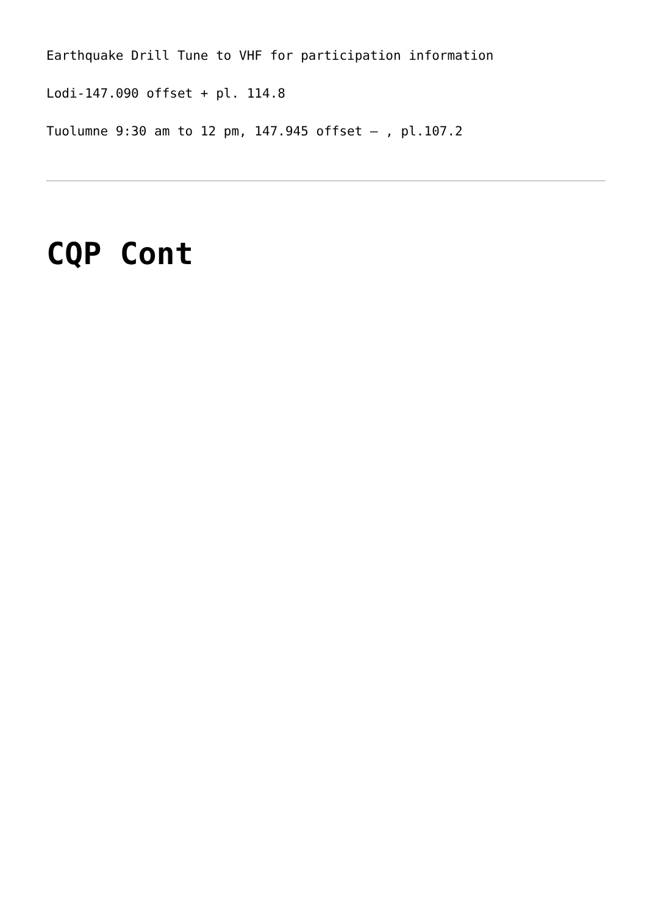Earthquake Drill Tune to VHF for participation information
Lodi-147.090 offset + pl. 114.8
Tuolumne 9:30 am to 12 pm, 147.945 offset – , pl.107.2
CQP Cont